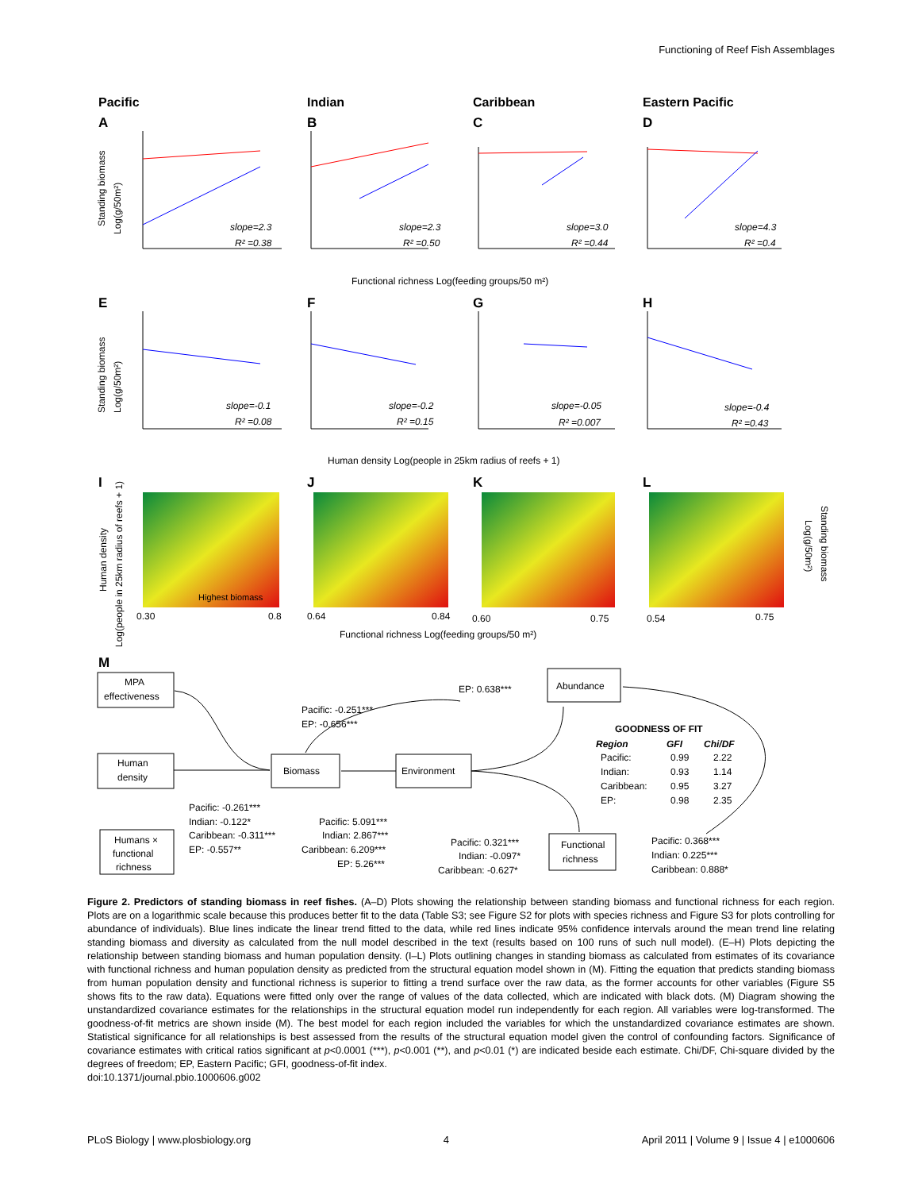Functioning of Reef Fish Assemblages
Pacific
Indian
Caribbean
Eastern Pacific
A
B
C
D
E
F
G
H
I
J
K
L
M
slope=2.3
slope=2.3
slope=3.0
slope=4.3
R² =0.38
R² =0.50
R² =0.44
R² =0.4
slope=-0.1
slope=-0.2
slope=-0.05
slope=-0.4
R² =0.08
R² =0.15
R² =0.007
R² =0.43
Functional richness Log(feeding groups/50 m²)
Human density Log(people in 25km radius of reefs + 1)
Standing biomass
Log(g/50m²)
Standing biomass
Log(g/50m²)
Highest biomass
Human density
Log(people in 25km radius of reefs + 1)
Standing biomass
Log(g/50m²)
0.30
0.8
0.64
0.84
0.60
0.75
0.54
0.75
Functional richness Log(feeding groups/50 m²)
MPA
effectiveness
Human
density
Humans ×
functional
richness
Biomass
Environment
Abundance
Functional
richness
EP: 0.638***
Pacific: -0.251***
EP: -0.656***
Pacific: -0.261***
Indian: -0.122*
Caribbean: -0.311***
EP: -0.557**
Pacific: 5.091***
Indian: 2.867***
Caribbean: 6.209***
EP: 5.26***
Pacific: 0.321***
Indian: -0.097*
Caribbean: -0.627*
Pacific: 0.368***
Indian: 0.225***
Caribbean: 0.888*
GOODNESS OF FIT
Region
GFI
Chi/DF
Pacific:
0.99
2.22
Indian:
0.93
1.14
Caribbean:
0.95
3.27
EP:
0.98
2.35
Figure 2. Predictors of standing biomass in reef fishes. (A–D) Plots showing the relationship between standing biomass and functional richness for each region. Plots are on a logarithmic scale because this produces better fit to the data (Table S3; see Figure S2 for plots with species richness and Figure S3 for plots controlling for abundance of individuals). Blue lines indicate the linear trend fitted to the data, while red lines indicate 95% confidence intervals around the mean trend line relating standing biomass and diversity as calculated from the null model described in the text (results based on 100 runs of such null model). (E–H) Plots depicting the relationship between standing biomass and human population density. (I–L) Plots outlining changes in standing biomass as calculated from estimates of its covariance with functional richness and human population density as predicted from the structural equation model shown in (M). Fitting the equation that predicts standing biomass from human population density and functional richness is superior to fitting a trend surface over the raw data, as the former accounts for other variables (Figure S5 shows fits to the raw data). Equations were fitted only over the range of values of the data collected, which are indicated with black dots. (M) Diagram showing the unstandardized covariance estimates for the relationships in the structural equation model run independently for each region. All variables were log-transformed. The goodness-of-fit metrics are shown inside (M). The best model for each region included the variables for which the unstandardized covariance estimates are shown. Statistical significance for all relationships is best assessed from the results of the structural equation model given the control of confounding factors. Significance of covariance estimates with critical ratios significant at p<0.0001 (***), p<0.001 (**), and p<0.01 (*) are indicated beside each estimate. Chi/DF, Chi-square divided by the degrees of freedom; EP, Eastern Pacific; GFI, goodness-of-fit index.
doi:10.1371/journal.pbio.1000606.g002
PLoS Biology | www.plosbiology.org 4 April 2011 | Volume 9 | Issue 4 | e1000606